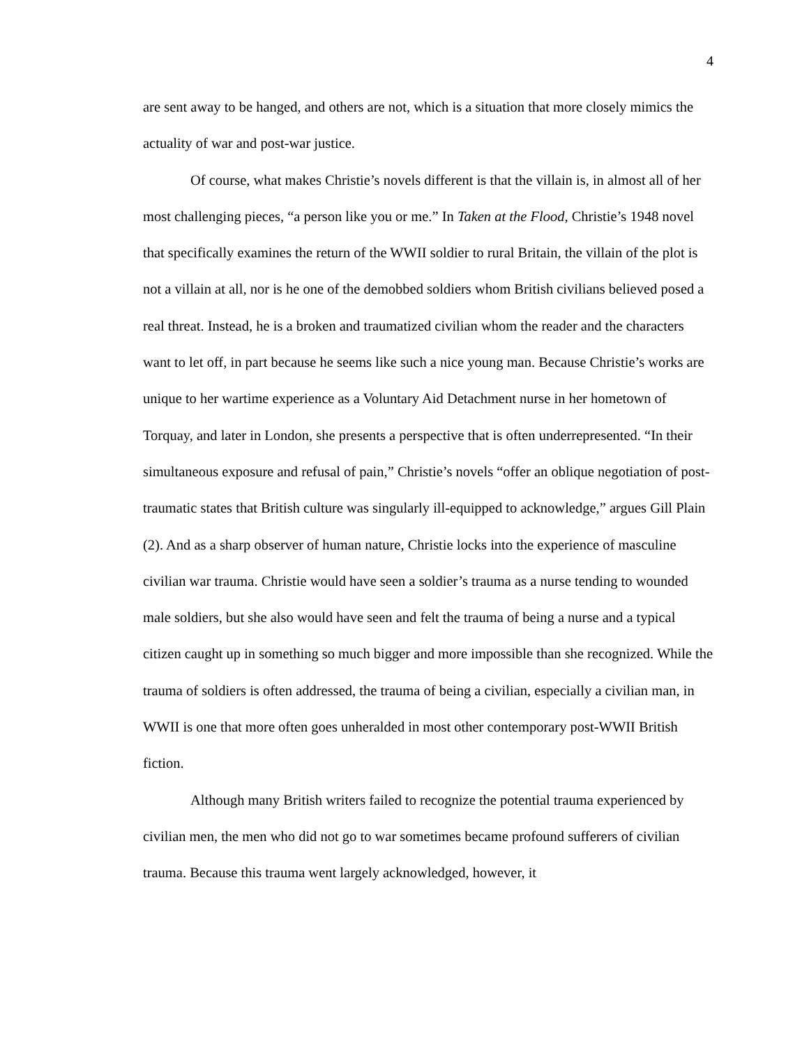4
are sent away to be hanged, and others are not, which is a situation that more closely mimics the actuality of war and post-war justice.
Of course, what makes Christie’s novels different is that the villain is, in almost all of her most challenging pieces, “a person like you or me.” In Taken at the Flood, Christie’s 1948 novel that specifically examines the return of the WWII soldier to rural Britain, the villain of the plot is not a villain at all, nor is he one of the demobbed soldiers whom British civilians believed posed a real threat. Instead, he is a broken and traumatized civilian whom the reader and the characters want to let off, in part because he seems like such a nice young man. Because Christie’s works are unique to her wartime experience as a Voluntary Aid Detachment nurse in her hometown of Torquay, and later in London, she presents a perspective that is often underrepresented. “In their simultaneous exposure and refusal of pain,” Christie’s novels “offer an oblique negotiation of post-traumatic states that British culture was singularly ill-equipped to acknowledge,” argues Gill Plain (2). And as a sharp observer of human nature, Christie locks into the experience of masculine civilian war trauma. Christie would have seen a soldier’s trauma as a nurse tending to wounded male soldiers, but she also would have seen and felt the trauma of being a nurse and a typical citizen caught up in something so much bigger and more impossible than she recognized. While the trauma of soldiers is often addressed, the trauma of being a civilian, especially a civilian man, in WWII is one that more often goes unheralded in most other contemporary post-WWII British fiction.
Although many British writers failed to recognize the potential trauma experienced by civilian men, the men who did not go to war sometimes became profound sufferers of civilian trauma. Because this trauma went largely acknowledged, however, it